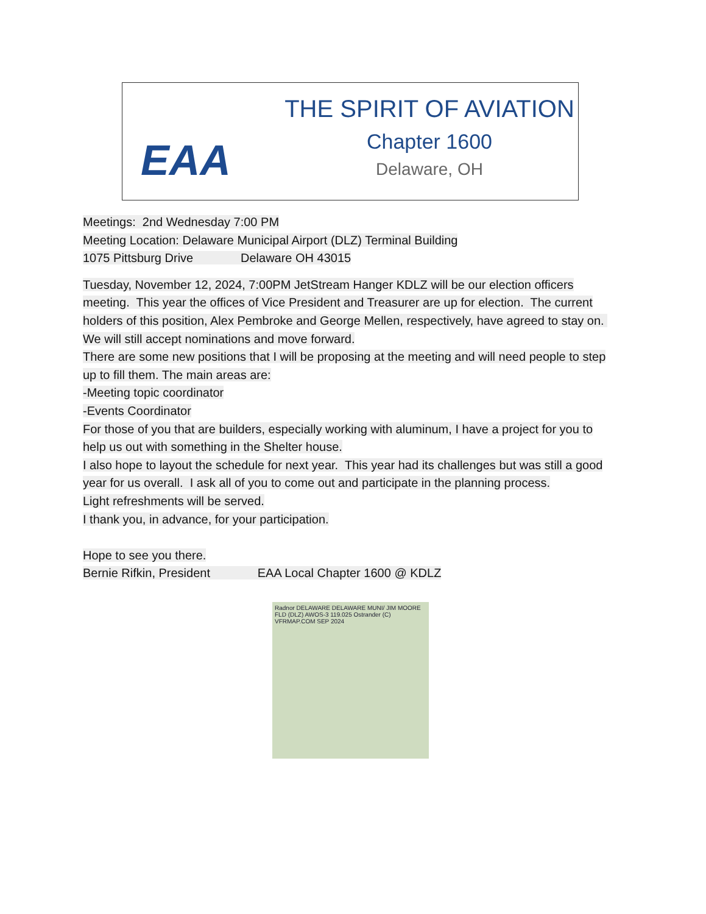EAA
THE SPIRIT OF AVIATION
Chapter 1600
Delaware, OH
Meetings: 2nd Wednesday 7:00 PM
Meeting Location: Delaware Municipal Airport (DLZ) Terminal Building
1075 Pittsburg Drive Delaware OH 43015
Tuesday, November 12, 2024, 7:00PM JetStream Hanger KDLZ will be our election officers meeting. This year the offices of Vice President and Treasurer are up for election. The current holders of this position, Alex Pembroke and George Mellen, respectively, have agreed to stay on. We will still accept nominations and move forward.
There are some new positions that I will be proposing at the meeting and will need people to step up to fill them. The main areas are:
-Meeting topic coordinator
-Events Coordinator
For those of you that are builders, especially working with aluminum, I have a project for you to help us out with something in the Shelter house.
I also hope to layout the schedule for next year. This year had its challenges but was still a good year for us overall. I ask all of you to come out and participate in the planning process.
Light refreshments will be served.
I thank you, in advance, for your participation.
Hope to see you there.
Bernie Rifkin, President EAA Local Chapter 1600 @ KDLZ
Radnor DELAWARE DELAWARE MUNI/ JIM MOORE FLD (DLZ) AWOS-3 119.025 Ostrander (C) VFRMAP.COM SEP 2024